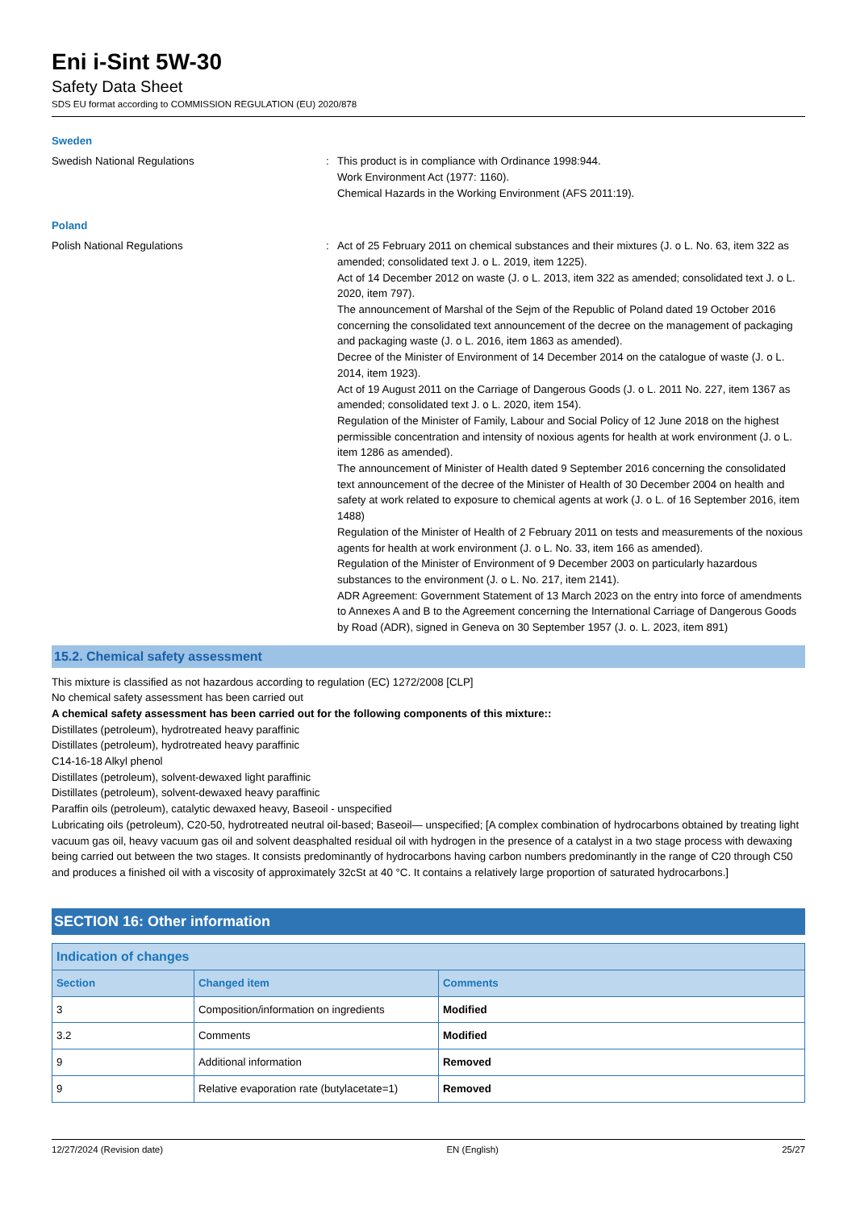Eni i-Sint 5W-30
Safety Data Sheet
SDS EU format according to COMMISSION REGULATION (EU) 2020/878
Sweden
Swedish National Regulations : This product is in compliance with Ordinance 1998:944.
Work Environment Act (1977: 1160).
Chemical Hazards in the Working Environment (AFS 2011:19).
Poland
Polish National Regulations : Act of 25 February 2011 on chemical substances and their mixtures (J. o L. No. 63, item 322 as amended; consolidated text J. o L. 2019, item 1225).
Act of 14 December 2012 on waste (J. o L. 2013, item 322 as amended; consolidated text J. o L. 2020, item 797).
The announcement of Marshal of the Sejm of the Republic of Poland dated 19 October 2016 concerning the consolidated text announcement of the decree on the management of packaging and packaging waste (J. o L. 2016, item 1863 as amended).
Decree of the Minister of Environment of 14 December 2014 on the catalogue of waste (J. o L. 2014, item 1923).
Act of 19 August 2011 on the Carriage of Dangerous Goods (J. o L. 2011 No. 227, item 1367 as amended; consolidated text J. o L. 2020, item 154).
Regulation of the Minister of Family, Labour and Social Policy of 12 June 2018 on the highest permissible concentration and intensity of noxious agents for health at work environment (J. o L. item 1286 as amended).
The announcement of Minister of Health dated 9 September 2016 concerning the consolidated text announcement of the decree of the Minister of Health of 30 December 2004 on health and safety at work related to exposure to chemical agents at work (J. o L. of 16 September 2016, item 1488)
Regulation of the Minister of Health of 2 February 2011 on tests and measurements of the noxious agents for health at work environment (J. o L. No. 33, item 166 as amended).
Regulation of the Minister of Environment of 9 December 2003 on particularly hazardous substances to the environment (J. o L. No. 217, item 2141).
ADR Agreement: Government Statement of 13 March 2023 on the entry into force of amendments to Annexes A and B to the Agreement concerning the International Carriage of Dangerous Goods by Road (ADR), signed in Geneva on 30 September 1957 (J. o. L. 2023, item 891)
15.2. Chemical safety assessment
This mixture is classified as not hazardous according to regulation (EC) 1272/2008 [CLP]
No chemical safety assessment has been carried out
A chemical safety assessment has been carried out for the following components of this mixture::
Distillates (petroleum), hydrotreated heavy paraffinic
Distillates (petroleum), hydrotreated heavy paraffinic
C14-16-18 Alkyl phenol
Distillates (petroleum), solvent-dewaxed light paraffinic
Distillates (petroleum), solvent-dewaxed heavy paraffinic
Paraffin oils (petroleum), catalytic dewaxed heavy, Baseoil - unspecified
Lubricating oils (petroleum), C20-50, hydrotreated neutral oil-based; Baseoil— unspecified; [A complex combination of hydrocarbons obtained by treating light vacuum gas oil, heavy vacuum gas oil and solvent deasphalted residual oil with hydrogen in the presence of a catalyst in a two stage process with dewaxing being carried out between the two stages. It consists predominantly of hydrocarbons having carbon numbers predominantly in the range of C20 through C50 and produces a finished oil with a viscosity of approximately 32cSt at 40 °C. It contains a relatively large proportion of saturated hydrocarbons.]
SECTION 16: Other information
| Indication of changes | | |
| --- | --- | --- |
| Section | Changed item | Comments |
| 3 | Composition/information on ingredients | Modified |
| 3.2 | Comments | Modified |
| 9 | Additional information | Removed |
| 9 | Relative evaporation rate (butylacetate=1) | Removed |
12/27/2024 (Revision date) EN (English) 25/27